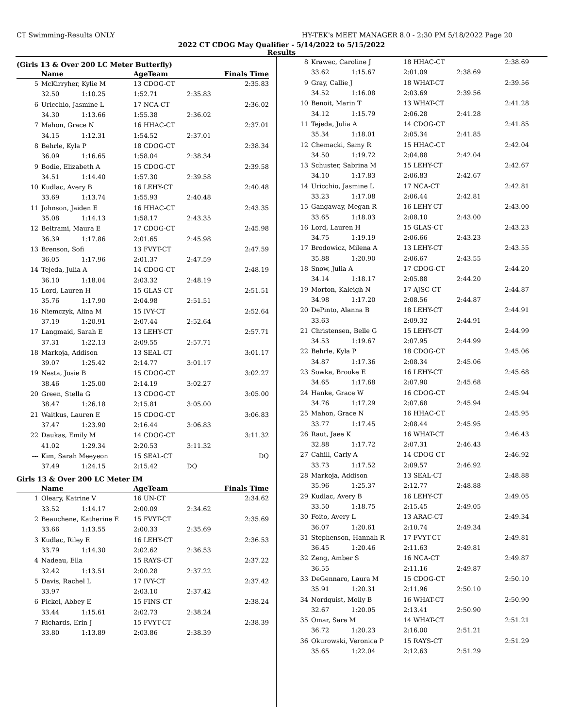CT Swimming-Results ONLY HY-TEK's MEET MANAGER 8.0 - 2:30 PM 5/18/2022 Page 20
2022 CT CDOG May Qualifier - 5/14/2022 to 5/15/2022
Results
(Girls 13 & Over 200 LC Meter Butterfly)
| | Name | AgeTeam | Finals Time | |
| --- | --- | --- | --- | --- |
| 5 | McKirryher, Kylie M | 13 CDOG-CT | | 2:35.83 |
| | 32.50 1:10.25 | 1:52.71 | 2:35.83 | |
| 6 | Uricchio, Jasmine L | 17 NCA-CT | | 2:36.02 |
| | 34.30 1:13.66 | 1:55.38 | 2:36.02 | |
| 7 | Mahon, Grace N | 16 HHAC-CT | | 2:37.01 |
| | 34.15 1:12.31 | 1:54.52 | 2:37.01 | |
| 8 | Behrle, Kyla P | 18 CDOG-CT | | 2:38.34 |
| | 36.09 1:16.65 | 1:58.04 | 2:38.34 | |
| 9 | Bodie, Elizabeth A | 15 CDOG-CT | | 2:39.58 |
| | 34.51 1:14.40 | 1:57.30 | 2:39.58 | |
| 10 | Kudlac, Avery B | 16 LEHY-CT | | 2:40.48 |
| | 33.69 1:13.74 | 1:55.93 | 2:40.48 | |
| 11 | Johnson, Jaiden E | 16 HHAC-CT | | 2:43.35 |
| | 35.08 1:14.13 | 1:58.17 | 2:43.35 | |
| 12 | Beltrami, Maura E | 17 CDOG-CT | | 2:45.98 |
| | 36.39 1:17.86 | 2:01.65 | 2:45.98 | |
| 13 | Brenson, Sofi | 13 FVYT-CT | | 2:47.59 |
| | 36.05 1:17.96 | 2:01.37 | 2:47.59 | |
| 14 | Tejeda, Julia A | 14 CDOG-CT | | 2:48.19 |
| | 36.10 1:18.04 | 2:03.32 | 2:48.19 | |
| 15 | Lord, Lauren H | 15 GLAS-CT | | 2:51.51 |
| | 35.76 1:17.90 | 2:04.98 | 2:51.51 | |
| 16 | Niemczyk, Alina M | 15 IVY-CT | | 2:52.64 |
| | 37.19 1:20.91 | 2:07.44 | 2:52.64 | |
| 17 | Langmaid, Sarah E | 13 LEHY-CT | | 2:57.71 |
| | 37.31 1:22.13 | 2:09.55 | 2:57.71 | |
| 18 | Markoja, Addison | 13 SEAL-CT | | 3:01.17 |
| | 39.07 1:25.42 | 2:14.77 | 3:01.17 | |
| 19 | Nesta, Josie B | 15 CDOG-CT | | 3:02.27 |
| | 38.46 1:25.00 | 2:14.19 | 3:02.27 | |
| 20 | Green, Stella G | 13 CDOG-CT | | 3:05.00 |
| | 38.47 1:26.18 | 2:15.81 | 3:05.00 | |
| 21 | Waitkus, Lauren E | 15 CDOG-CT | | 3:06.83 |
| | 37.47 1:23.90 | 2:16.44 | 3:06.83 | |
| 22 | Daukas, Emily M | 14 CDOG-CT | | 3:11.32 |
| | 41.02 1:29.34 | 2:20.53 | 3:11.32 | |
| --- | Kim, Sarah Meeyeon | 15 SEAL-CT | | DQ |
| | 37.49 1:24.15 | 2:15.42 | DQ | |
Girls 13 & Over 200 LC Meter IM
| | Name | AgeTeam | Finals Time | |
| --- | --- | --- | --- | --- |
| 1 | Oleary, Katrine V | 16 UN-CT | | 2:34.62 |
| | 33.52 1:14.17 | 2:00.09 | 2:34.62 | |
| 2 | Beauchene, Katherine E | 15 FVYT-CT | | 2:35.69 |
| | 33.66 1:13.55 | 2:00.33 | 2:35.69 | |
| 3 | Kudlac, Riley E | 16 LEHY-CT | | 2:36.53 |
| | 33.79 1:14.30 | 2:02.62 | 2:36.53 | |
| 4 | Nadeau, Ella | 15 RAYS-CT | | 2:37.22 |
| | 32.42 1:13.51 | 2:00.28 | 2:37.22 | |
| 5 | Davis, Rachel L | 17 IVY-CT | | 2:37.42 |
| | 33.97 | 2:03.10 | 2:37.42 | |
| 6 | Pickel, Abbey E | 15 FINS-CT | | 2:38.24 |
| | 33.44 1:15.61 | 2:02.73 | 2:38.24 | |
| 7 | Richards, Erin J | 15 FVYT-CT | | 2:38.39 |
| | 33.80 1:13.89 | 2:03.86 | 2:38.39 | |
| 8 | Krawec, Caroline J | 18 HHAC-CT | | 2:38.69 |
| | 33.62 1:15.67 | 2:01.09 | 2:38.69 | |
| 9 | Gray, Callie J | 18 WHAT-CT | | 2:39.56 |
| | 34.52 1:16.08 | 2:03.69 | 2:39.56 | |
| 10 | Benoit, Marin T | 13 WHAT-CT | | 2:41.28 |
| | 34.12 1:15.79 | 2:06.28 | 2:41.28 | |
| 11 | Tejeda, Julia A | 14 CDOG-CT | | 2:41.85 |
| | 35.34 1:18.01 | 2:05.34 | 2:41.85 | |
| 12 | Chemacki, Samy R | 15 HHAC-CT | | 2:42.04 |
| | 34.50 1:19.72 | 2:04.88 | 2:42.04 | |
| 13 | Schuster, Sabrina M | 15 LEHY-CT | | 2:42.67 |
| | 34.10 1:17.83 | 2:06.83 | 2:42.67 | |
| 14 | Uricchio, Jasmine L | 17 NCA-CT | | 2:42.81 |
| | 33.23 1:17.08 | 2:06.44 | 2:42.81 | |
| 15 | Gangaway, Megan R | 16 LEHY-CT | | 2:43.00 |
| | 33.65 1:18.03 | 2:08.10 | 2:43.00 | |
| 16 | Lord, Lauren H | 15 GLAS-CT | | 2:43.23 |
| | 34.75 1:19.19 | 2:06.66 | 2:43.23 | |
| 17 | Brodowicz, Milena A | 13 LEHY-CT | | 2:43.55 |
| | 35.88 1:20.90 | 2:06.67 | 2:43.55 | |
| 18 | Snow, Julia A | 17 CDOG-CT | | 2:44.20 |
| | 34.14 1:18.17 | 2:05.88 | 2:44.20 | |
| 19 | Morton, Kaleigh N | 17 AJSC-CT | | 2:44.87 |
| | 34.98 1:17.20 | 2:08.56 | 2:44.87 | |
| 20 | DePinto, Alanna B | 18 LEHY-CT | | 2:44.91 |
| | 33.63 | 2:09.32 | 2:44.91 | |
| 21 | Christensen, Belle G | 15 LEHY-CT | | 2:44.99 |
| | 34.53 1:19.67 | 2:07.95 | 2:44.99 | |
| 22 | Behrle, Kyla P | 18 CDOG-CT | | 2:45.06 |
| | 34.87 1:17.36 | 2:08.34 | 2:45.06 | |
| 23 | Sowka, Brooke E | 16 LEHY-CT | | 2:45.68 |
| | 34.65 1:17.68 | 2:07.90 | 2:45.68 | |
| 24 | Hanke, Grace W | 16 CDOG-CT | | 2:45.94 |
| | 34.76 1:17.29 | 2:07.68 | 2:45.94 | |
| 25 | Mahon, Grace N | 16 HHAC-CT | | 2:45.95 |
| | 33.77 1:17.45 | 2:08.44 | 2:45.95 | |
| 26 | Raut, Jaee K | 16 WHAT-CT | | 2:46.43 |
| | 32.88 1:17.72 | 2:07.31 | 2:46.43 | |
| 27 | Cahill, Carly A | 14 CDOG-CT | | 2:46.92 |
| | 33.73 1:17.52 | 2:09.57 | 2:46.92 | |
| 28 | Markoja, Addison | 13 SEAL-CT | | 2:48.88 |
| | 35.96 1:25.37 | 2:12.77 | 2:48.88 | |
| 29 | Kudlac, Avery B | 16 LEHY-CT | | 2:49.05 |
| | 33.50 1:18.75 | 2:15.45 | 2:49.05 | |
| 30 | Foito, Avery L | 13 ARAC-CT | | 2:49.34 |
| | 36.07 1:20.61 | 2:10.74 | 2:49.34 | |
| 31 | Stephenson, Hannah R | 17 FVYT-CT | | 2:49.81 |
| | 36.45 1:20.46 | 2:11.63 | 2:49.81 | |
| 32 | Zeng, Amber S | 16 NCA-CT | | 2:49.87 |
| | 36.55 | 2:11.16 | 2:49.87 | |
| 33 | DeGennaro, Laura M | 15 CDOG-CT | | 2:50.10 |
| | 35.91 1:20.31 | 2:11.96 | 2:50.10 | |
| 34 | Nordquist, Molly B | 16 WHAT-CT | | 2:50.90 |
| | 32.67 1:20.05 | 2:13.41 | 2:50.90 | |
| 35 | Omar, Sara M | 14 WHAT-CT | | 2:51.21 |
| | 36.72 1:20.23 | 2:16.00 | 2:51.21 | |
| 36 | Okurowski, Veronica P | 15 RAYS-CT | | 2:51.29 |
| | 35.65 1:22.04 | 2:12.63 | 2:51.29 | |